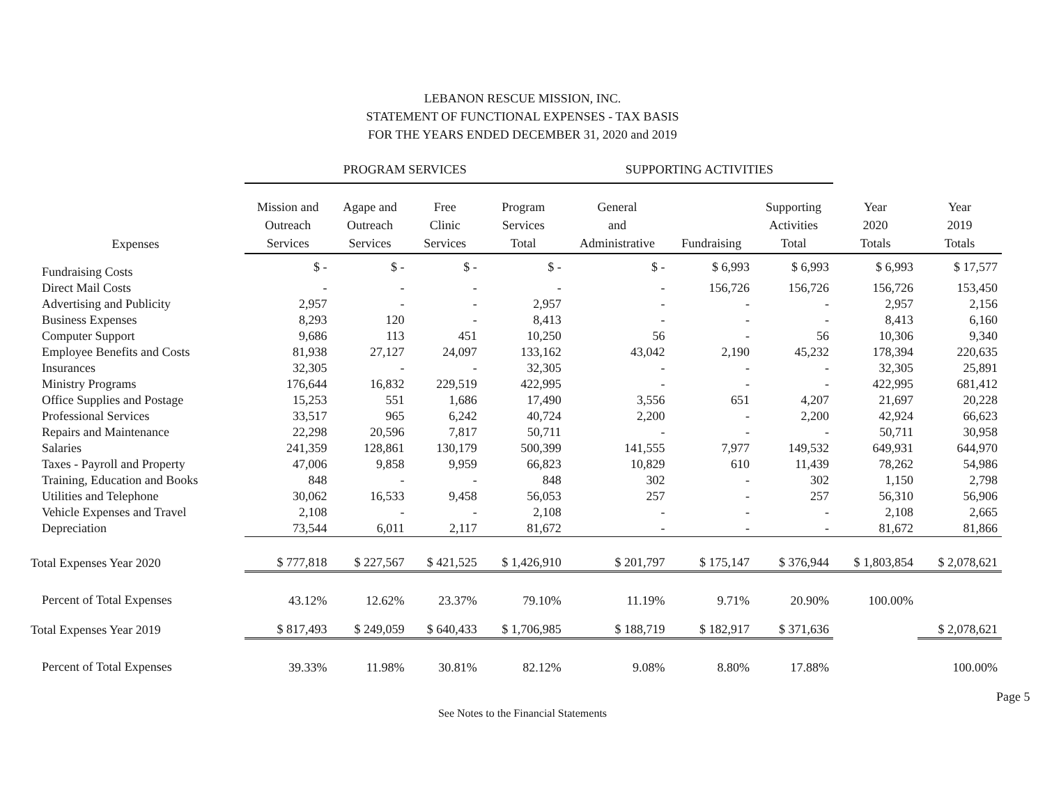LEBANON RESCUE MISSION, INC.
STATEMENT OF FUNCTIONAL EXPENSES - TAX BASIS
FOR THE YEARS ENDED DECEMBER 31, 2020 and 2019
| | PROGRAM SERVICES | | | | SUPPORTING ACTIVITIES | | | | |
| --- | --- | --- | --- | --- | --- | --- | --- | --- | --- |
| Expenses | Mission and Outreach Services | Agape and Outreach Services | Free Clinic Services | Program Services Total | General and Administrative | Fundraising | Supporting Activities Total | Year 2020 Totals | Year 2019 Totals |
| Fundraising Costs | $ - | $ - | $ - | $ - | $ - | $ 6,993 | $ 6,993 | $ 6,993 | $ 17,577 |
| Direct Mail Costs | - | - | - | - | - | 156,726 | 156,726 | 156,726 | 153,450 |
| Advertising and Publicity | 2,957 | - | - | 2,957 | - | - | - | 2,957 | 2,156 |
| Business Expenses | 8,293 | 120 | - | 8,413 | - | - | - | 8,413 | 6,160 |
| Computer Support | 9,686 | 113 | 451 | 10,250 | 56 | - | 56 | 10,306 | 9,340 |
| Employee Benefits and Costs | 81,938 | 27,127 | 24,097 | 133,162 | 43,042 | 2,190 | 45,232 | 178,394 | 220,635 |
| Insurances | 32,305 | - | - | 32,305 | - | - | - | 32,305 | 25,891 |
| Ministry Programs | 176,644 | 16,832 | 229,519 | 422,995 | - | - | - | 422,995 | 681,412 |
| Office Supplies and Postage | 15,253 | 551 | 1,686 | 17,490 | 3,556 | 651 | 4,207 | 21,697 | 20,228 |
| Professional Services | 33,517 | 965 | 6,242 | 40,724 | 2,200 | - | 2,200 | 42,924 | 66,623 |
| Repairs and Maintenance | 22,298 | 20,596 | 7,817 | 50,711 | - | - | - | 50,711 | 30,958 |
| Salaries | 241,359 | 128,861 | 130,179 | 500,399 | 141,555 | 7,977 | 149,532 | 649,931 | 644,970 |
| Taxes - Payroll and Property | 47,006 | 9,858 | 9,959 | 66,823 | 10,829 | 610 | 11,439 | 78,262 | 54,986 |
| Training, Education and Books | 848 | - | - | 848 | 302 | - | 302 | 1,150 | 2,798 |
| Utilities and Telephone | 30,062 | 16,533 | 9,458 | 56,053 | 257 | - | 257 | 56,310 | 56,906 |
| Vehicle Expenses and Travel | 2,108 | - | - | 2,108 | - | - | - | 2,108 | 2,665 |
| Depreciation | 73,544 | 6,011 | 2,117 | 81,672 | - | - | - | 81,672 | 81,866 |
| Total Expenses Year 2020 | $ 777,818 | $ 227,567 | $ 421,525 | $ 1,426,910 | $ 201,797 | $ 175,147 | $ 376,944 | $ 1,803,854 | $ 2,078,621 |
| Percent of Total Expenses | 43.12% | 12.62% | 23.37% | 79.10% | 11.19% | 9.71% | 20.90% | 100.00% | |
| Total Expenses Year 2019 | $ 817,493 | $ 249,059 | $ 640,433 | $ 1,706,985 | $ 188,719 | $ 182,917 | $ 371,636 | | $ 2,078,621 |
| Percent of Total Expenses | 39.33% | 11.98% | 30.81% | 82.12% | 9.08% | 8.80% | 17.88% | | 100.00% |
See Notes to the Financial Statements
Page 5